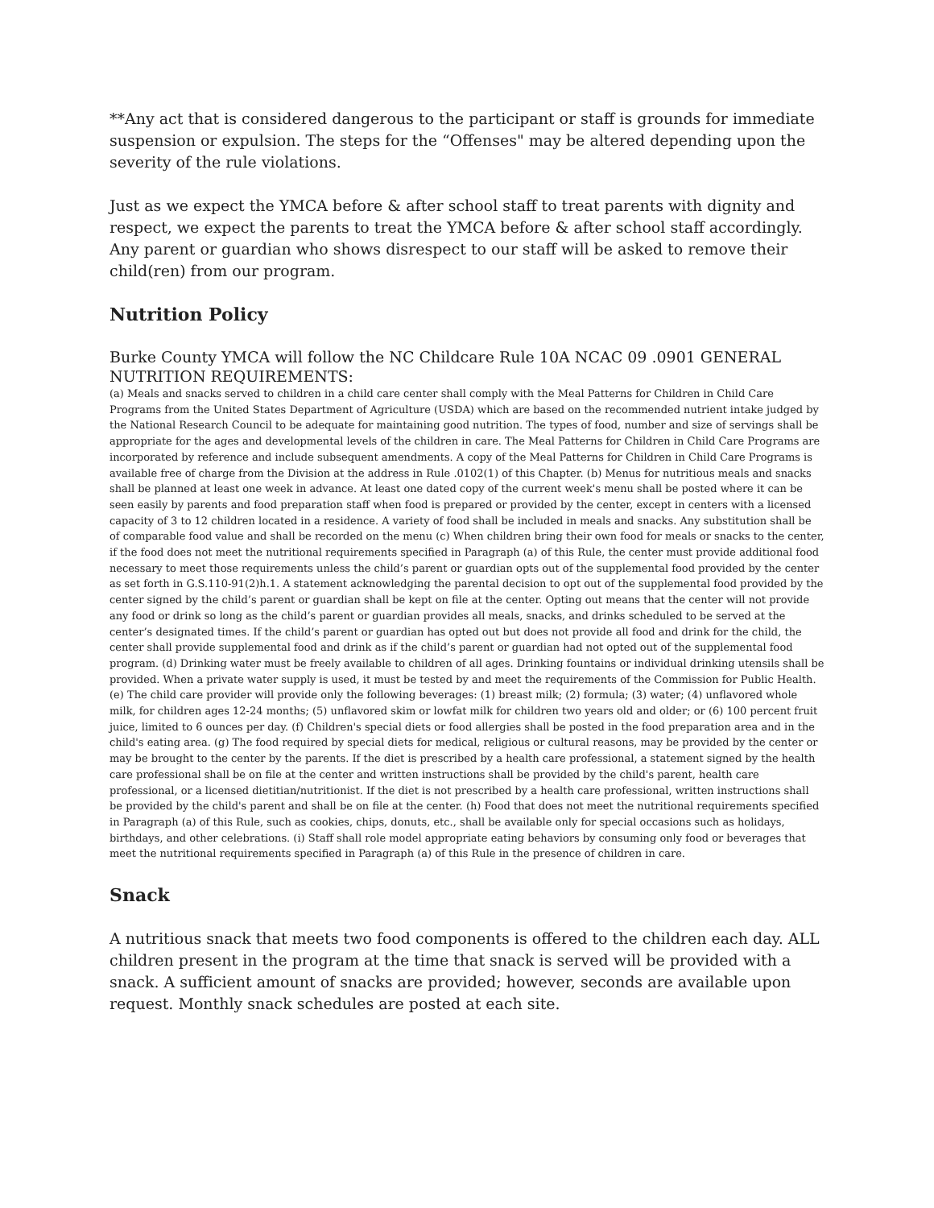**Any act that is considered dangerous to the participant or staff is grounds for immediate suspension or expulsion. The steps for the “Offenses" may be altered depending upon the severity of the rule violations.
Just as we expect the YMCA before & after school staff to treat parents with dignity and respect, we expect the parents to treat the YMCA before & after school staff accordingly. Any parent or guardian who shows disrespect to our staff will be asked to remove their child(ren) from our program.
Nutrition Policy
Burke County YMCA will follow the NC Childcare Rule 10A NCAC 09 .0901 GENERAL NUTRITION REQUIREMENTS:
(a) Meals and snacks served to children in a child care center shall comply with the Meal Patterns for Children in Child Care Programs from the United States Department of Agriculture (USDA) which are based on the recommended nutrient intake judged by the National Research Council to be adequate for maintaining good nutrition. The types of food, number and size of servings shall be appropriate for the ages and developmental levels of the children in care. The Meal Patterns for Children in Child Care Programs are incorporated by reference and include subsequent amendments. A copy of the Meal Patterns for Children in Child Care Programs is available free of charge from the Division at the address in Rule .0102(1) of this Chapter. (b) Menus for nutritious meals and snacks shall be planned at least one week in advance. At least one dated copy of the current week's menu shall be posted where it can be seen easily by parents and food preparation staff when food is prepared or provided by the center, except in centers with a licensed capacity of 3 to 12 children located in a residence. A variety of food shall be included in meals and snacks. Any substitution shall be of comparable food value and shall be recorded on the menu (c) When children bring their own food for meals or snacks to the center, if the food does not meet the nutritional requirements specified in Paragraph (a) of this Rule, the center must provide additional food necessary to meet those requirements unless the child’s parent or guardian opts out of the supplemental food provided by the center as set forth in G.S.110-91(2)h.1. A statement acknowledging the parental decision to opt out of the supplemental food provided by the center signed by the child’s parent or guardian shall be kept on file at the center. Opting out means that the center will not provide any food or drink so long as the child’s parent or guardian provides all meals, snacks, and drinks scheduled to be served at the center’s designated times. If the child’s parent or guardian has opted out but does not provide all food and drink for the child, the center shall provide supplemental food and drink as if the child’s parent or guardian had not opted out of the supplemental food program. (d) Drinking water must be freely available to children of all ages. Drinking fountains or individual drinking utensils shall be provided. When a private water supply is used, it must be tested by and meet the requirements of the Commission for Public Health. (e) The child care provider will provide only the following beverages: (1) breast milk; (2) formula; (3) water; (4) unflavored whole milk, for children ages 12-24 months; (5) unflavored skim or lowfat milk for children two years old and older; or (6) 100 percent fruit juice, limited to 6 ounces per day. (f) Children's special diets or food allergies shall be posted in the food preparation area and in the child's eating area. (g) The food required by special diets for medical, religious or cultural reasons, may be provided by the center or may be brought to the center by the parents. If the diet is prescribed by a health care professional, a statement signed by the health care professional shall be on file at the center and written instructions shall be provided by the child's parent, health care professional, or a licensed dietitian/nutritionist. If the diet is not prescribed by a health care professional, written instructions shall be provided by the child's parent and shall be on file at the center. (h) Food that does not meet the nutritional requirements specified in Paragraph (a) of this Rule, such as cookies, chips, donuts, etc., shall be available only for special occasions such as holidays, birthdays, and other celebrations. (i) Staff shall role model appropriate eating behaviors by consuming only food or beverages that meet the nutritional requirements specified in Paragraph (a) of this Rule in the presence of children in care.
Snack
A nutritious snack that meets two food components is offered to the children each day. ALL children present in the program at the time that snack is served will be provided with a snack. A sufficient amount of snacks are provided; however, seconds are available upon request. Monthly snack schedules are posted at each site.